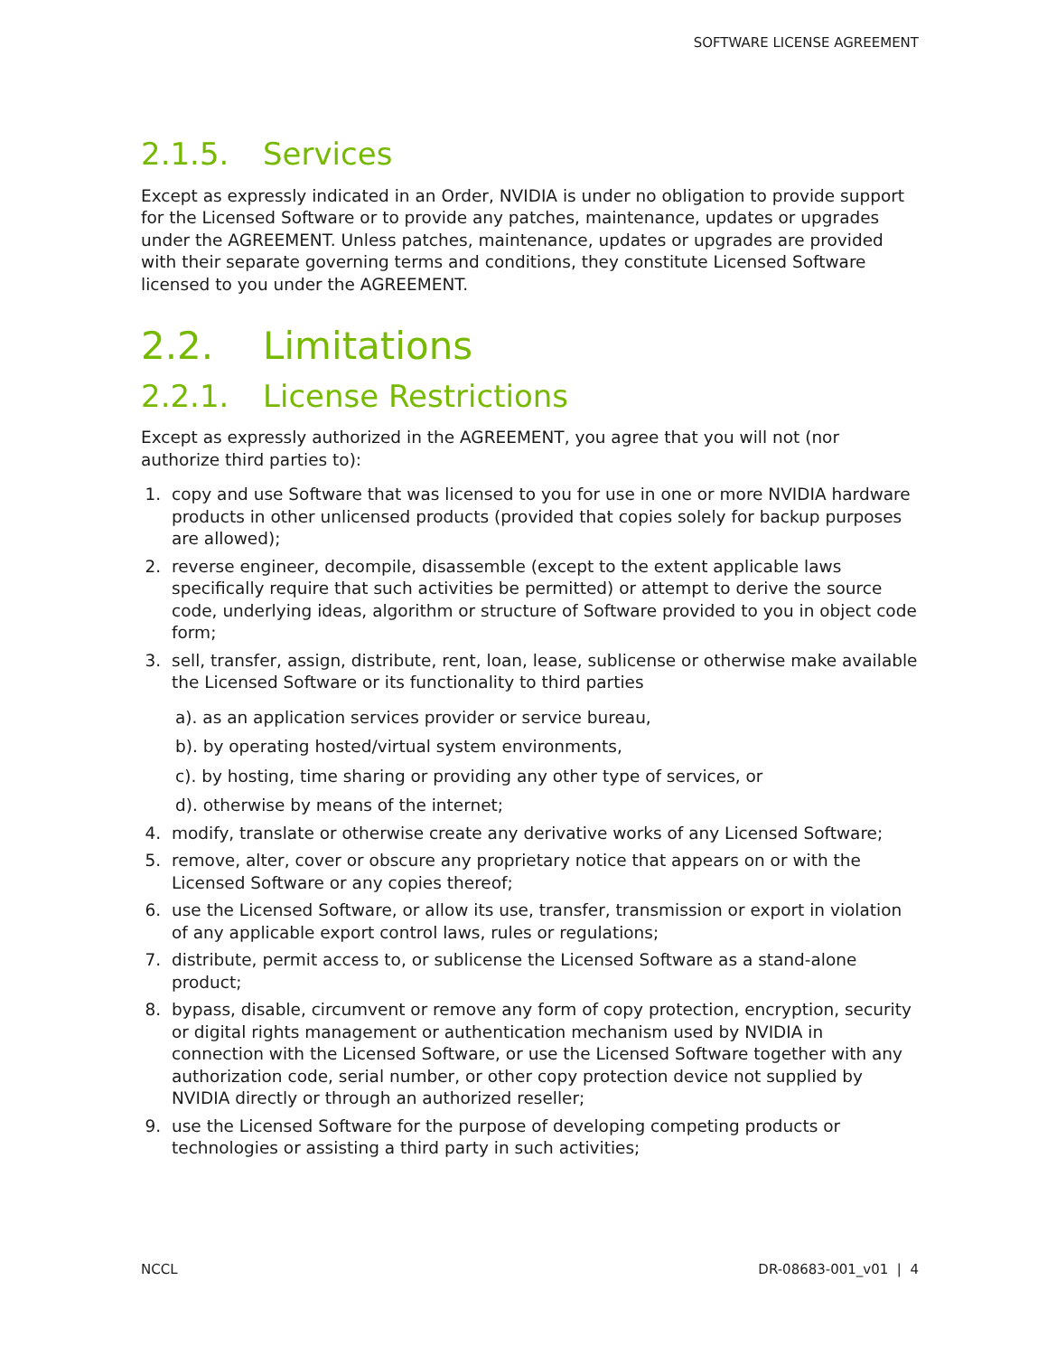SOFTWARE LICENSE AGREEMENT
2.1.5. Services
Except as expressly indicated in an Order, NVIDIA is under no obligation to provide support for the Licensed Software or to provide any patches, maintenance, updates or upgrades under the AGREEMENT. Unless patches, maintenance, updates or upgrades are provided with their separate governing terms and conditions, they constitute Licensed Software licensed to you under the AGREEMENT.
2.2. Limitations
2.2.1. License Restrictions
Except as expressly authorized in the AGREEMENT, you agree that you will not (nor authorize third parties to):
1. copy and use Software that was licensed to you for use in one or more NVIDIA hardware products in other unlicensed products (provided that copies solely for backup purposes are allowed);
2. reverse engineer, decompile, disassemble (except to the extent applicable laws specifically require that such activities be permitted) or attempt to derive the source code, underlying ideas, algorithm or structure of Software provided to you in object code form;
3. sell, transfer, assign, distribute, rent, loan, lease, sublicense or otherwise make available the Licensed Software or its functionality to third parties
a). as an application services provider or service bureau,
b). by operating hosted/virtual system environments,
c). by hosting, time sharing or providing any other type of services, or
d). otherwise by means of the internet;
4. modify, translate or otherwise create any derivative works of any Licensed Software;
5. remove, alter, cover or obscure any proprietary notice that appears on or with the Licensed Software or any copies thereof;
6. use the Licensed Software, or allow its use, transfer, transmission or export in violation of any applicable export control laws, rules or regulations;
7. distribute, permit access to, or sublicense the Licensed Software as a stand-alone product;
8. bypass, disable, circumvent or remove any form of copy protection, encryption, security or digital rights management or authentication mechanism used by NVIDIA in connection with the Licensed Software, or use the Licensed Software together with any authorization code, serial number, or other copy protection device not supplied by NVIDIA directly or through an authorized reseller;
9. use the Licensed Software for the purpose of developing competing products or technologies or assisting a third party in such activities;
NCCL DR-08683-001_v01 | 4